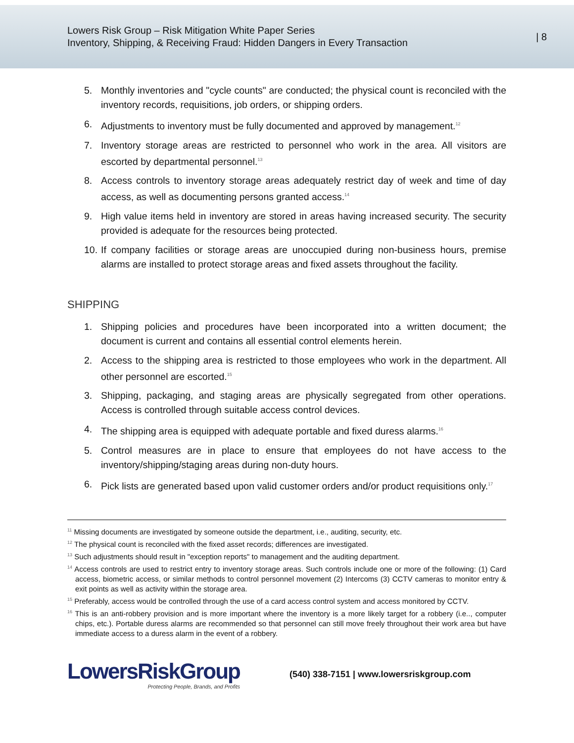Lowers Risk Group – Risk Mitigation White Paper Series
Inventory, Shipping, & Receiving Fraud: Hidden Dangers in Every Transaction
| 8
5. Monthly inventories and "cycle counts" are conducted; the physical count is reconciled with the inventory records, requisitions, job orders, or shipping orders.
6. Adjustments to inventory must be fully documented and approved by management.<sup>12</sup>
7. Inventory storage areas are restricted to personnel who work in the area. All visitors are escorted by departmental personnel.<sup>13</sup>
8. Access controls to inventory storage areas adequately restrict day of week and time of day access, as well as documenting persons granted access.<sup>14</sup>
9. High value items held in inventory are stored in areas having increased security. The security provided is adequate for the resources being protected.
10. If company facilities or storage areas are unoccupied during non-business hours, premise alarms are installed to protect storage areas and fixed assets throughout the facility.
SHIPPING
1. Shipping policies and procedures have been incorporated into a written document; the document is current and contains all essential control elements herein.
2. Access to the shipping area is restricted to those employees who work in the department. All other personnel are escorted.<sup>15</sup>
3. Shipping, packaging, and staging areas are physically segregated from other operations. Access is controlled through suitable access control devices.
4. The shipping area is equipped with adequate portable and fixed duress alarms.<sup>16</sup>
5. Control measures are in place to ensure that employees do not have access to the inventory/shipping/staging areas during non-duty hours.
6. Pick lists are generated based upon valid customer orders and/or product requisitions only.<sup>17</sup>
<sup>11</sup> Missing documents are investigated by someone outside the department, i.e., auditing, security, etc.
<sup>12</sup> The physical count is reconciled with the fixed asset records; differences are investigated.
<sup>13</sup> Such adjustments should result in "exception reports" to management and the auditing department.
<sup>14</sup> Access controls are used to restrict entry to inventory storage areas. Such controls include one or more of the following: (1) Card access, biometric access, or similar methods to control personnel movement (2) Intercoms (3) CCTV cameras to monitor entry & exit points as well as activity within the storage area.
<sup>15</sup> Preferably, access would be controlled through the use of a card access control system and access monitored by CCTV.
<sup>16</sup> This is an anti-robbery provision and is more important where the inventory is a more likely target for a robbery (i.e.., computer chips, etc.). Portable duress alarms are recommended so that personnel can still move freely throughout their work area but have immediate access to a duress alarm in the event of a robbery.
LowersRiskGroup
Protecting People, Brands, and Profits
(540) 338-7151 | www.lowersriskgroup.com